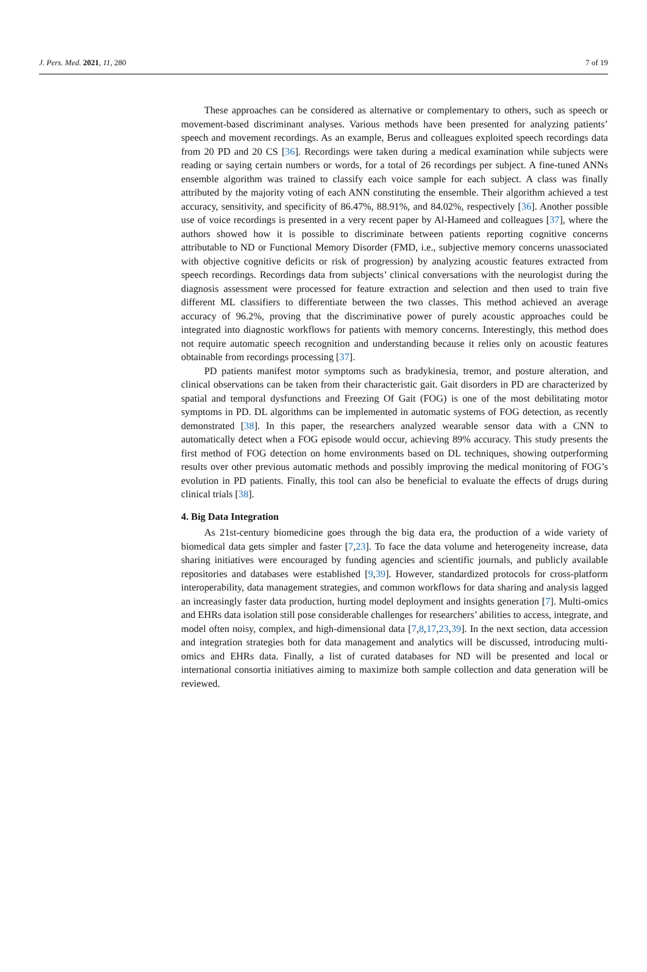J. Pers. Med. 2021, 11, 280 7 of 19
These approaches can be considered as alternative or complementary to others, such as speech or movement-based discriminant analyses. Various methods have been presented for analyzing patients’ speech and movement recordings. As an example, Berus and colleagues exploited speech recordings data from 20 PD and 20 CS [36]. Recordings were taken during a medical examination while subjects were reading or saying certain numbers or words, for a total of 26 recordings per subject. A fine-tuned ANNs ensemble algorithm was trained to classify each voice sample for each subject. A class was finally attributed by the majority voting of each ANN constituting the ensemble. Their algorithm achieved a test accuracy, sensitivity, and specificity of 86.47%, 88.91%, and 84.02%, respectively [36]. Another possible use of voice recordings is presented in a very recent paper by Al-Hameed and colleagues [37], where the authors showed how it is possible to discriminate between patients reporting cognitive concerns attributable to ND or Functional Memory Disorder (FMD, i.e., subjective memory concerns unassociated with objective cognitive deficits or risk of progression) by analyzing acoustic features extracted from speech recordings. Recordings data from subjects’ clinical conversations with the neurologist during the diagnosis assessment were processed for feature extraction and selection and then used to train five different ML classifiers to differentiate between the two classes. This method achieved an average accuracy of 96.2%, proving that the discriminative power of purely acoustic approaches could be integrated into diagnostic workflows for patients with memory concerns. Interestingly, this method does not require automatic speech recognition and understanding because it relies only on acoustic features obtainable from recordings processing [37].
PD patients manifest motor symptoms such as bradykinesia, tremor, and posture alteration, and clinical observations can be taken from their characteristic gait. Gait disorders in PD are characterized by spatial and temporal dysfunctions and Freezing Of Gait (FOG) is one of the most debilitating motor symptoms in PD. DL algorithms can be implemented in automatic systems of FOG detection, as recently demonstrated [38]. In this paper, the researchers analyzed wearable sensor data with a CNN to automatically detect when a FOG episode would occur, achieving 89% accuracy. This study presents the first method of FOG detection on home environments based on DL techniques, showing outperforming results over other previous automatic methods and possibly improving the medical monitoring of FOG’s evolution in PD patients. Finally, this tool can also be beneficial to evaluate the effects of drugs during clinical trials [38].
4. Big Data Integration
As 21st-century biomedicine goes through the big data era, the production of a wide variety of biomedical data gets simpler and faster [7,23]. To face the data volume and heterogeneity increase, data sharing initiatives were encouraged by funding agencies and scientific journals, and publicly available repositories and databases were established [9,39]. However, standardized protocols for cross-platform interoperability, data management strategies, and common workflows for data sharing and analysis lagged an increasingly faster data production, hurting model deployment and insights generation [7]. Multi-omics and EHRs data isolation still pose considerable challenges for researchers’ abilities to access, integrate, and model often noisy, complex, and high-dimensional data [7,8,17,23,39]. In the next section, data accession and integration strategies both for data management and analytics will be discussed, introducing multi-omics and EHRs data. Finally, a list of curated databases for ND will be presented and local or international consortia initiatives aiming to maximize both sample collection and data generation will be reviewed.